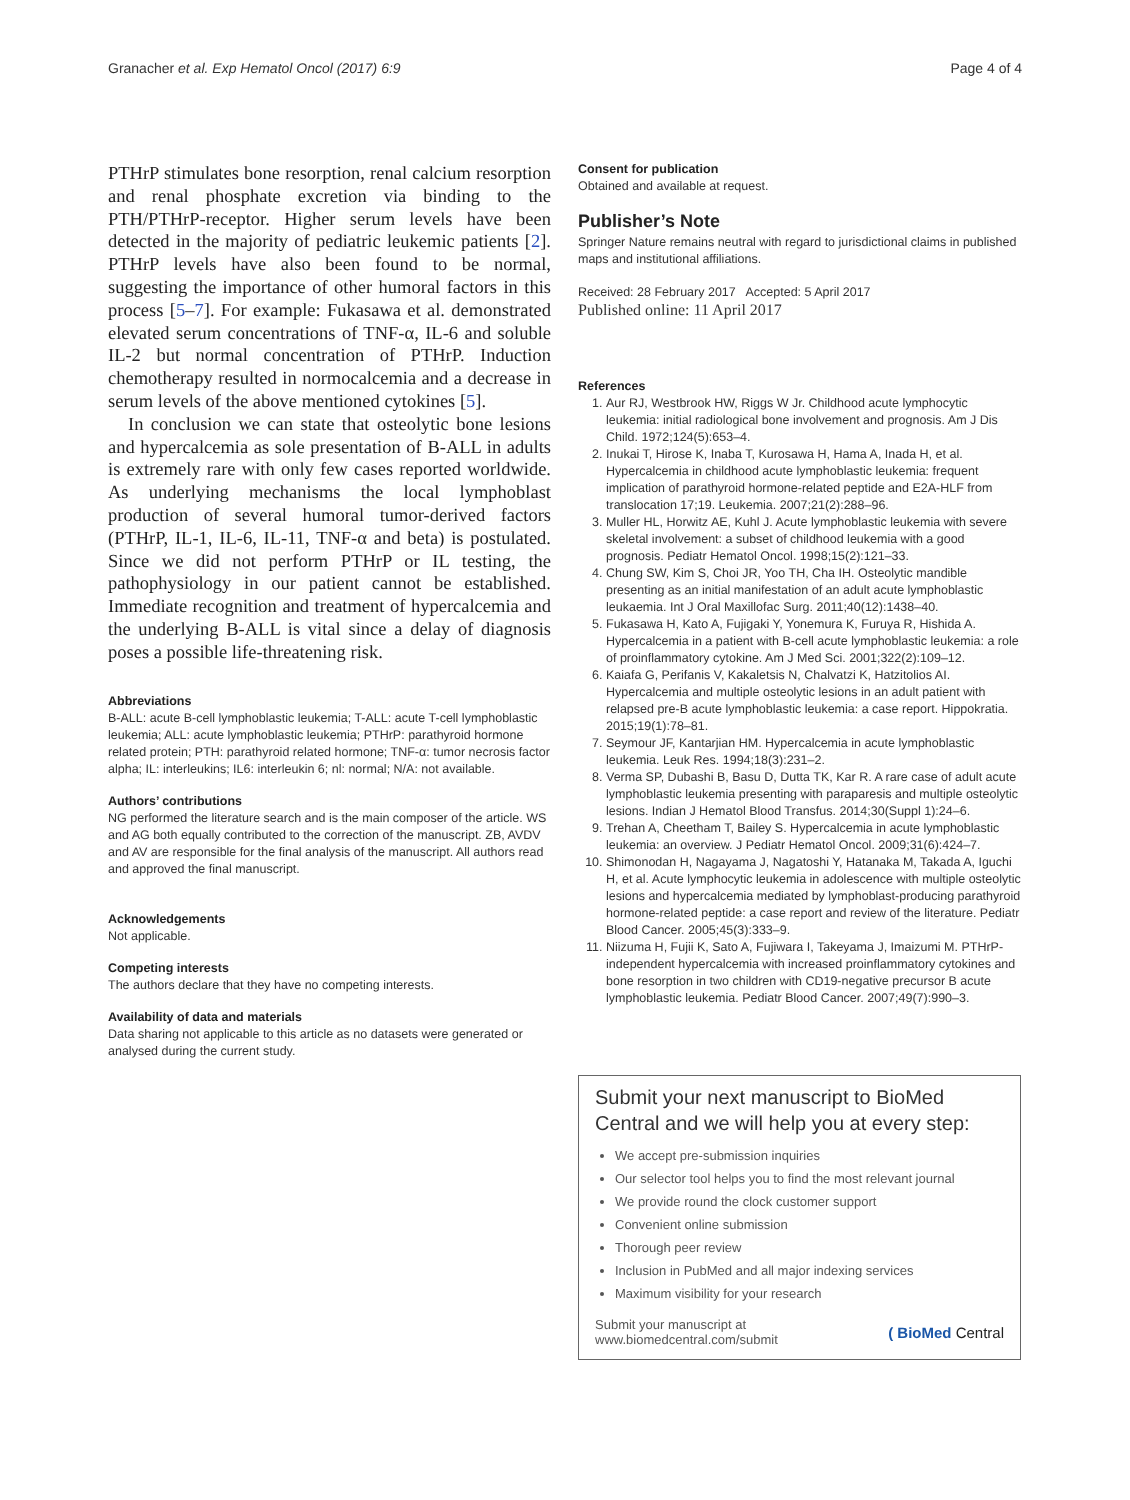Granacher et al. Exp Hematol Oncol (2017) 6:9 Page 4 of 4
PTHrP stimulates bone resorption, renal calcium resorption and renal phosphate excretion via binding to the PTH/PTHrP-receptor. Higher serum levels have been detected in the majority of pediatric leukemic patients [2]. PTHrP levels have also been found to be normal, suggesting the importance of other humoral factors in this process [5–7]. For example: Fukasawa et al. demonstrated elevated serum concentrations of TNF-α, IL-6 and soluble IL-2 but normal concentration of PTHrP. Induction chemotherapy resulted in normocalcemia and a decrease in serum levels of the above mentioned cytokines [5].
In conclusion we can state that osteolytic bone lesions and hypercalcemia as sole presentation of B-ALL in adults is extremely rare with only few cases reported worldwide. As underlying mechanisms the local lymphoblast production of several humoral tumor-derived factors (PTHrP, IL-1, IL-6, IL-11, TNF-α and beta) is postulated. Since we did not perform PTHrP or IL testing, the pathophysiology in our patient cannot be established. Immediate recognition and treatment of hypercalcemia and the underlying B-ALL is vital since a delay of diagnosis poses a possible life-threatening risk.
Abbreviations
B-ALL: acute B-cell lymphoblastic leukemia; T-ALL: acute T-cell lymphoblastic leukemia; ALL: acute lymphoblastic leukemia; PTHrP: parathyroid hormone related protein; PTH: parathyroid related hormone; TNF-α: tumor necrosis factor alpha; IL: interleukins; IL6: interleukin 6; nl: normal; N/A: not available.
Authors’ contributions
NG performed the literature search and is the main composer of the article. WS and AG both equally contributed to the correction of the manuscript. ZB, AVDV and AV are responsible for the final analysis of the manuscript. All authors read and approved the final manuscript.
Acknowledgements
Not applicable.
Competing interests
The authors declare that they have no competing interests.
Availability of data and materials
Data sharing not applicable to this article as no datasets were generated or analysed during the current study.
Consent for publication
Obtained and available at request.
Publisher’s Note
Springer Nature remains neutral with regard to jurisdictional claims in published maps and institutional affiliations.
Received: 28 February 2017 Accepted: 5 April 2017
Published online: 11 April 2017
References
1. Aur RJ, Westbrook HW, Riggs W Jr. Childhood acute lymphocytic leukemia: initial radiological bone involvement and prognosis. Am J Dis Child. 1972;124(5):653–4.
2. Inukai T, Hirose K, Inaba T, Kurosawa H, Hama A, Inada H, et al. Hypercalcemia in childhood acute lymphoblastic leukemia: frequent implication of parathyroid hormone-related peptide and E2A-HLF from translocation 17;19. Leukemia. 2007;21(2):288–96.
3. Muller HL, Horwitz AE, Kuhl J. Acute lymphoblastic leukemia with severe skeletal involvement: a subset of childhood leukemia with a good prognosis. Pediatr Hematol Oncol. 1998;15(2):121–33.
4. Chung SW, Kim S, Choi JR, Yoo TH, Cha IH. Osteolytic mandible presenting as an initial manifestation of an adult acute lymphoblastic leukaemia. Int J Oral Maxillofac Surg. 2011;40(12):1438–40.
5. Fukasawa H, Kato A, Fujigaki Y, Yonemura K, Furuya R, Hishida A. Hypercalcemia in a patient with B-cell acute lymphoblastic leukemia: a role of proinflammatory cytokine. Am J Med Sci. 2001;322(2):109–12.
6. Kaiafa G, Perifanis V, Kakaletsis N, Chalvatzi K, Hatzitolios AI. Hypercalcemia and multiple osteolytic lesions in an adult patient with relapsed pre-B acute lymphoblastic leukemia: a case report. Hippokratia. 2015;19(1):78–81.
7. Seymour JF, Kantarjian HM. Hypercalcemia in acute lymphoblastic leukemia. Leuk Res. 1994;18(3):231–2.
8. Verma SP, Dubashi B, Basu D, Dutta TK, Kar R. A rare case of adult acute lymphoblastic leukemia presenting with paraparesis and multiple osteolytic lesions. Indian J Hematol Blood Transfus. 2014;30(Suppl 1):24–6.
9. Trehan A, Cheetham T, Bailey S. Hypercalcemia in acute lymphoblastic leukemia: an overview. J Pediatr Hematol Oncol. 2009;31(6):424–7.
10. Shimonodan H, Nagayama J, Nagatoshi Y, Hatanaka M, Takada A, Iguchi H, et al. Acute lymphocytic leukemia in adolescence with multiple osteolytic lesions and hypercalcemia mediated by lymphoblast-producing parathyroid hormone-related peptide: a case report and review of the literature. Pediatr Blood Cancer. 2005;45(3):333–9.
11. Niizuma H, Fujii K, Sato A, Fujiwara I, Takeyama J, Imaizumi M. PTHrP-independent hypercalcemia with increased proinflammatory cytokines and bone resorption in two children with CD19-negative precursor B acute lymphoblastic leukemia. Pediatr Blood Cancer. 2007;49(7):990–3.
Submit your next manuscript to BioMed Central and we will help you at every step:
We accept pre-submission inquiries
Our selector tool helps you to find the most relevant journal
We provide round the clock customer support
Convenient online submission
Thorough peer review
Inclusion in PubMed and all major indexing services
Maximum visibility for your research
Submit your manuscript at
www.biomedcentral.com/submit ( BioMed Central